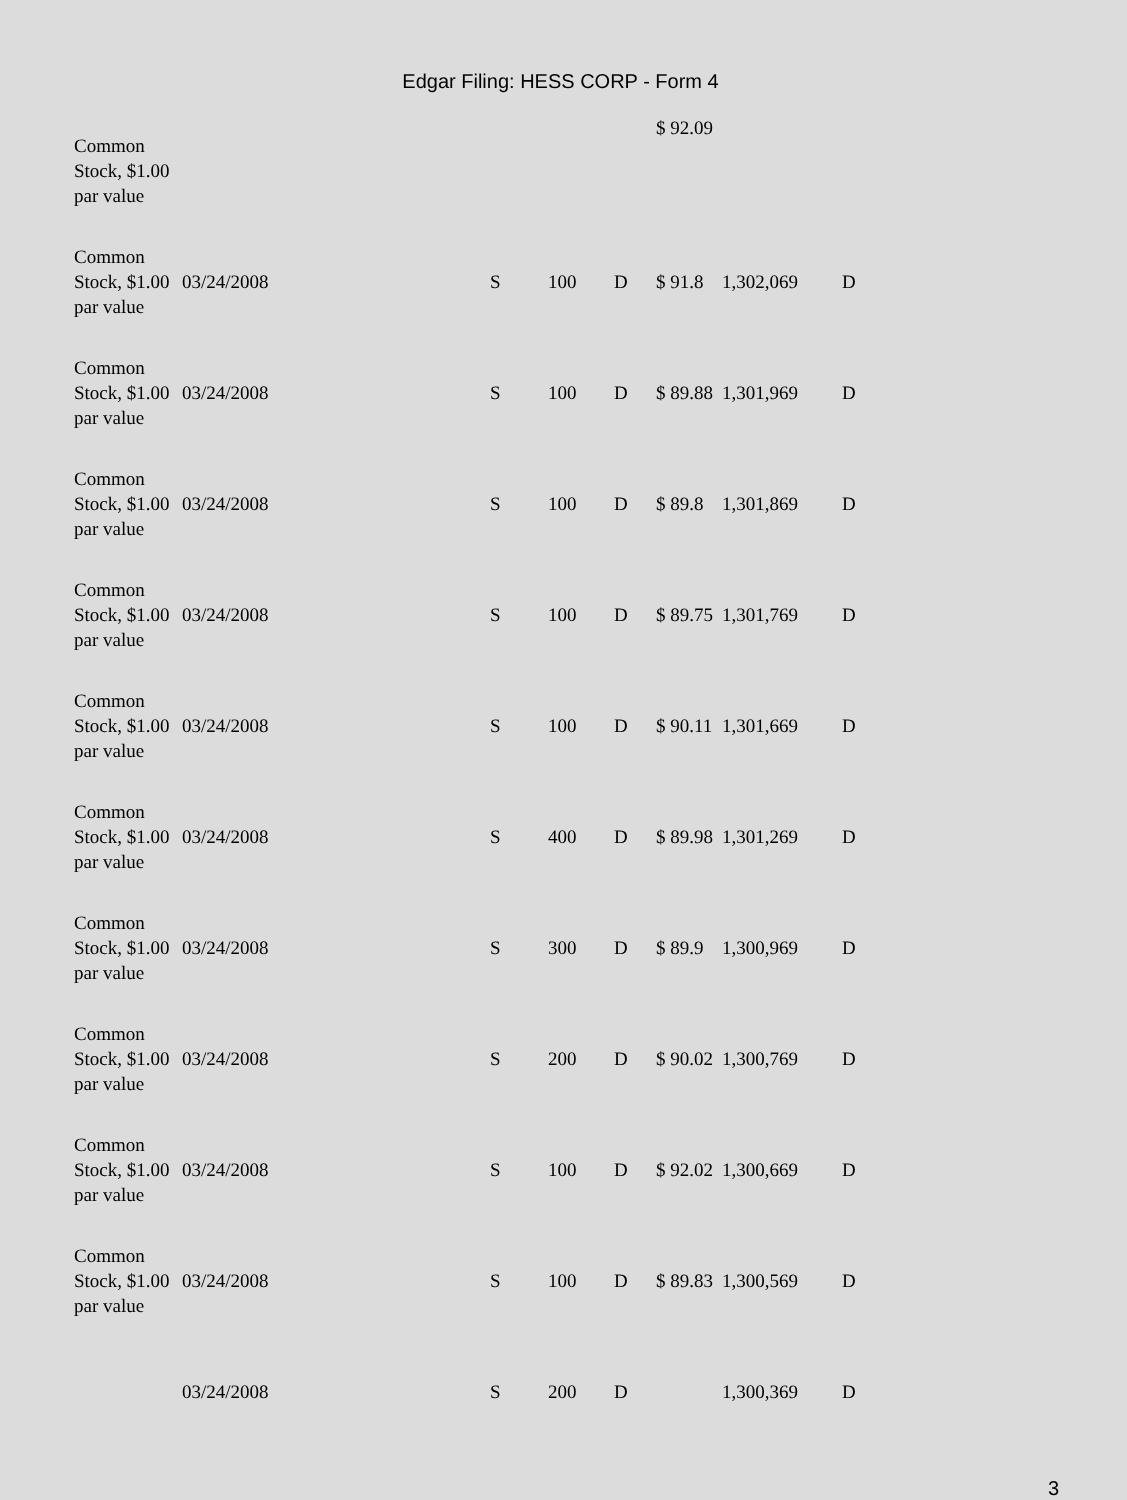Edgar Filing: HESS CORP - Form 4
| Common Stock, $1.00 par value | | | | | $ 92.09 | | |
| Common Stock, $1.00 par value | 03/24/2008 | S | 100 | D | $ 91.8 | 1,302,069 | D |
| Common Stock, $1.00 par value | 03/24/2008 | S | 100 | D | $ 89.88 | 1,301,969 | D |
| Common Stock, $1.00 par value | 03/24/2008 | S | 100 | D | $ 89.8 | 1,301,869 | D |
| Common Stock, $1.00 par value | 03/24/2008 | S | 100 | D | $ 89.75 | 1,301,769 | D |
| Common Stock, $1.00 par value | 03/24/2008 | S | 100 | D | $ 90.11 | 1,301,669 | D |
| Common Stock, $1.00 par value | 03/24/2008 | S | 400 | D | $ 89.98 | 1,301,269 | D |
| Common Stock, $1.00 par value | 03/24/2008 | S | 300 | D | $ 89.9 | 1,300,969 | D |
| Common Stock, $1.00 par value | 03/24/2008 | S | 200 | D | $ 90.02 | 1,300,769 | D |
| Common Stock, $1.00 par value | 03/24/2008 | S | 100 | D | $ 92.02 | 1,300,669 | D |
| Common Stock, $1.00 par value | 03/24/2008 | S | 100 | D | $ 89.83 | 1,300,569 | D |
| | 03/24/2008 | S | 200 | D | | 1,300,369 | D |
3